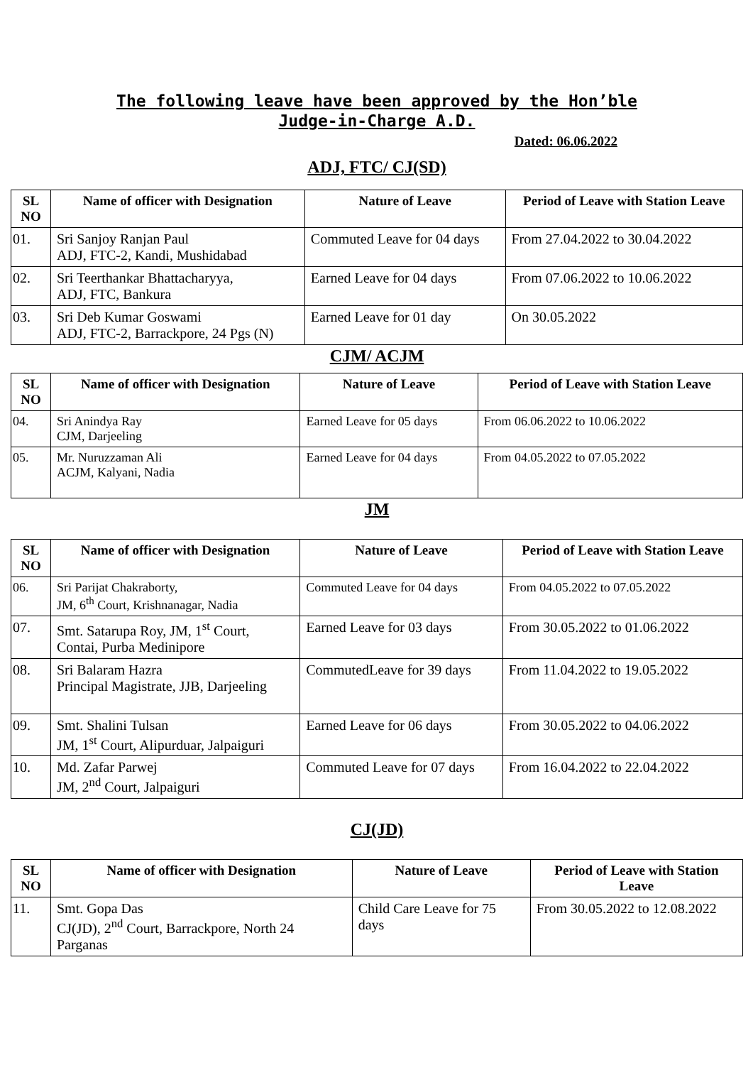The following leave have been approved by the Hon’ble
Judge-in-Charge A.D.
Dated: 06.06.2022
ADJ, FTC/ CJ(SD)
| SL NO | Name of officer with Designation | Nature of Leave | Period of Leave with Station Leave |
| --- | --- | --- | --- |
| 01. | Sri Sanjoy Ranjan Paul ADJ, FTC-2, Kandi, Mushidabad | Commuted Leave for 04 days | From 27.04.2022 to 30.04.2022 |
| 02. | Sri Teerthankar Bhattacharyya, ADJ, FTC, Bankura | Earned Leave for 04 days | From 07.06.2022 to 10.06.2022 |
| 03. | Sri Deb Kumar Goswami ADJ, FTC-2, Barrackpore, 24 Pgs (N) | Earned Leave for 01 day | On 30.05.2022 |
CJM/ ACJM
| SL NO | Name of officer with Designation | Nature of Leave | Period of Leave with Station Leave |
| --- | --- | --- | --- |
| 04. | Sri Anindya Ray CJM, Darjeeling | Earned Leave for 05 days | From 06.06.2022 to 10.06.2022 |
| 05. | Mr. Nuruzzaman Ali ACJM, Kalyani, Nadia | Earned Leave for 04 days | From 04.05.2022 to 07.05.2022 |
JM
| SL NO | Name of officer with Designation | Nature of Leave | Period of Leave with Station Leave |
| --- | --- | --- | --- |
| 06. | Sri Parijat Chakraborty, JM, 6<sup>th</sup> Court, Krishnanagar, Nadia | Commuted Leave for 04 days | From 04.05.2022 to 07.05.2022 |
| 07. | Smt. Satarupa Roy, JM, 1<sup>st</sup> Court, Contai, Purba Medinipore | Earned Leave for 03 days | From 30.05.2022 to 01.06.2022 |
| 08. | Sri Balaram Hazra Principal Magistrate, JJB, Darjeeling | CommutedLeave for 39 days | From 11.04.2022 to 19.05.2022 |
| 09. | Smt. Shalini Tulsan JM, 1<sup>st</sup> Court, Alipurduar, Jalpaiguri | Earned Leave for 06 days | From 30.05.2022 to 04.06.2022 |
| 10. | Md. Zafar Parwej JM, 2<sup>nd</sup> Court, Jalpaiguri | Commuted Leave for 07 days | From 16.04.2022 to 22.04.2022 |
CJ(JD)
| SL NO | Name of officer with Designation | Nature of Leave | Period of Leave with Station Leave |
| --- | --- | --- | --- |
| 11. | Smt. Gopa Das CJ(JD), 2<sup>nd</sup> Court, Barrackpore, North 24 Parganas | Child Care Leave for 75 days | From 30.05.2022 to 12.08.2022 |